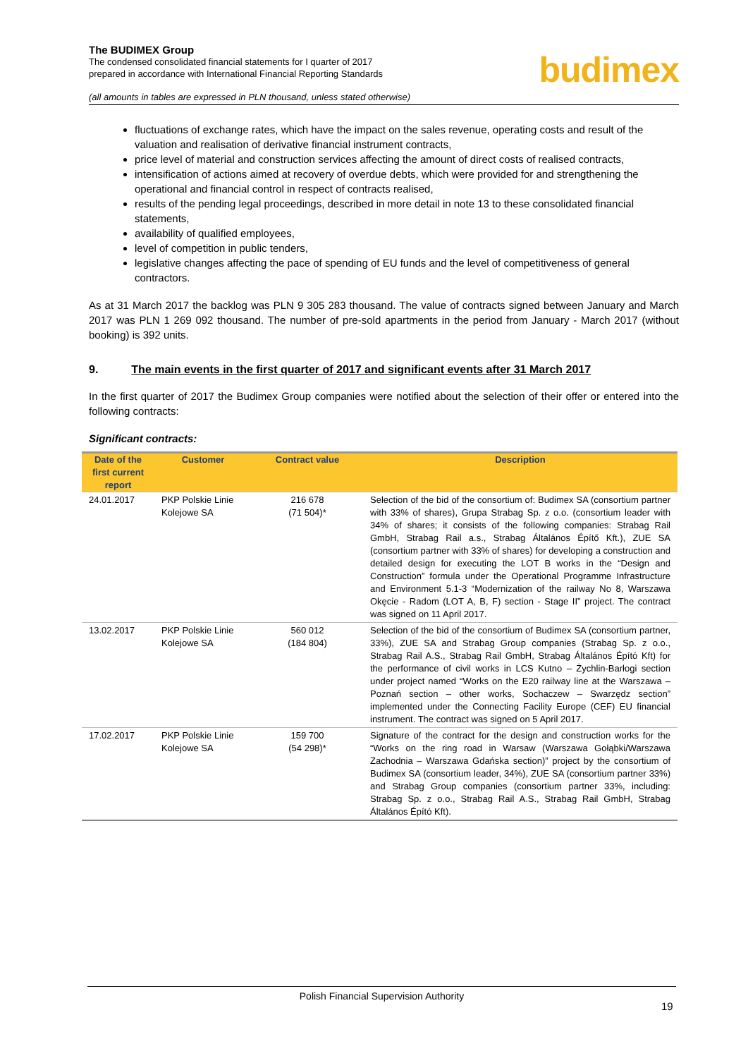The BUDIMEX Group
The condensed consolidated financial statements for I quarter of 2017
prepared in accordance with International Financial Reporting Standards
(all amounts in tables are expressed in PLN thousand, unless stated otherwise)
budimex
fluctuations of exchange rates, which have the impact on the sales revenue, operating costs and result of the valuation and realisation of derivative financial instrument contracts,
price level of material and construction services affecting the amount of direct costs of realised contracts,
intensification of actions aimed at recovery of overdue debts, which were provided for and strengthening the operational and financial control in respect of contracts realised,
results of the pending legal proceedings, described in more detail in note 13 to these consolidated financial statements,
availability of qualified employees,
level of competition in public tenders,
legislative changes affecting the pace of spending of EU funds and the level of competitiveness of general contractors.
As at 31 March 2017 the backlog was PLN 9 305 283 thousand. The value of contracts signed between January and March 2017 was PLN 1 269 092 thousand. The number of pre-sold apartments in the period from January - March 2017 (without booking) is 392 units.
9. The main events in the first quarter of 2017 and significant events after 31 March 2017
In the first quarter of 2017 the Budimex Group companies were notified about the selection of their offer or entered into the following contracts:
Significant contracts:
| Date of the first current report | Customer | Contract value | Description |
| --- | --- | --- | --- |
| 24.01.2017 | PKP Polskie Linie Kolejowe SA | 216 678 (71 504)* | Selection of the bid of the consortium of: Budimex SA (consortium partner with 33% of shares), Grupa Strabag Sp. z o.o. (consortium leader with 34% of shares; it consists of the following companies: Strabag Rail GmbH, Strabag Rail a.s., Strabag Általános Építő Kft.), ZUE SA (consortium partner with 33% of shares) for developing a construction and detailed design for executing the LOT B works in the “Design and Construction” formula under the Operational Programme Infrastructure and Environment 5.1-3 “Modernization of the railway No 8, Warszawa Okęcie - Radom (LOT A, B, F) section - Stage II” project. The contract was signed on 11 April 2017. |
| 13.02.2017 | PKP Polskie Linie Kolejowe SA | 560 012 (184 804) | Selection of the bid of the consortium of Budimex SA (consortium partner, 33%), ZUE SA and Strabag Group companies (Strabag Sp. z o.o., Strabag Rail A.S., Strabag Rail GmbH, Strabag Általános Épító Kft) for the performance of civil works in LCS Kutno – Żychlin-Barłogi section under project named “Works on the E20 railway line at the Warszawa – Poznań section – other works, Sochaczew – Swarzędz section” implemented under the Connecting Facility Europe (CEF) EU financial instrument. The contract was signed on 5 April 2017. |
| 17.02.2017 | PKP Polskie Linie Kolejowe SA | 159 700 (54 298)* | Signature of the contract for the design and construction works for the “Works on the ring road in Warsaw (Warszawa Gołąbki/Warszawa Zachodnia – Warszawa Gdańska section)” project by the consortium of Budimex SA (consortium leader, 34%), ZUE SA (consortium partner 33%) and Strabag Group companies (consortium partner 33%, including: Strabag Sp. z o.o., Strabag Rail A.S., Strabag Rail GmbH, Strabag Általános Épító Kft). |
Polish Financial Supervision Authority
19